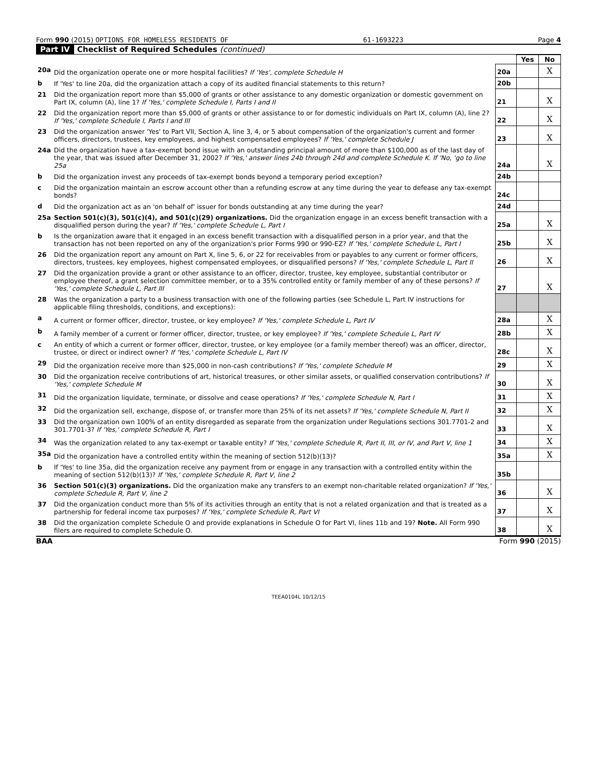Form 990 (2015) OPTIONS FOR HOMELESS RESIDENTS OF 61-1693223 Page 4
Part IV Checklist of Required Schedules (continued)
| | | | Yes | No |
| 20a | Did the organization operate one or more hospital facilities? If 'Yes', complete Schedule H | 20a | | X |
| b | If 'Yes' to line 20a, did the organization attach a copy of its audited financial statements to this return? | 20b | | |
| 21 | Did the organization report more than $5,000 of grants or other assistance to any domestic organization or domestic government on Part IX, column (A), line 1? If 'Yes,' complete Schedule I, Parts I and II | 21 | | X |
| 22 | Did the organization report more than $5,000 of grants or other assistance to or for domestic individuals on Part IX, column (A), line 2? If 'Yes,' complete Schedule I, Parts I and III | 22 | | X |
| 23 | Did the organization answer 'Yes' to Part VII, Section A, line 3, 4, or 5 about compensation of the organization's current and former officers, directors, trustees, key employees, and highest compensated employees? If 'Yes,' complete Schedule J | 23 | | X |
| 24a | Did the organization have a tax-exempt bond issue with an outstanding principal amount of more than $100,000 as of the last day of the year, that was issued after December 31, 2002? If 'Yes,' answer lines 24b through 24d and complete Schedule K. If 'No, 'go to line 25a | 24a | | X |
| b | Did the organization invest any proceeds of tax-exempt bonds beyond a temporary period exception? | 24b | | |
| c | Did the organization maintain an escrow account other than a refunding escrow at any time during the year to defease any tax-exempt bonds? | 24c | | |
| d | Did the organization act as an 'on behalf of' issuer for bonds outstanding at any time during the year? | 24d | | |
| 25a | Section 501(c)(3), 501(c)(4), and 501(c)(29) organizations. Did the organization engage in an excess benefit transaction with a disqualified person during the year? If 'Yes,' complete Schedule L, Part I | 25a | | X |
| b | Is the organization aware that it engaged in an excess benefit transaction with a disqualified person in a prior year, and that the transaction has not been reported on any of the organization's prior Forms 990 or 990-EZ? If 'Yes,' complete Schedule L, Part I | 25b | | X |
| 26 | Did the organization report any amount on Part X, line 5, 6, or 22 for receivables from or payables to any current or former officers, directors, trustees, key employees, highest compensated employees, or disqualified persons? If 'Yes,' complete Schedule L, Part II | 26 | | X |
| 27 | Did the organization provide a grant or other assistance to an officer, director, trustee, key employee, substantial contributor or employee thereof, a grant selection committee member, or to a 35% controlled entity or family member of any of these persons? If 'Yes,' complete Schedule L, Part III | 27 | | X |
| 28 | Was the organization a party to a business transaction with one of the following parties (see Schedule L, Part IV instructions for applicable filing thresholds, conditions, and exceptions): | | | |
| a | A current or former officer, director, trustee, or key employee? If 'Yes,' complete Schedule L, Part IV | 28a | | X |
| b | A family member of a current or former officer, director, trustee, or key employee? If 'Yes,' complete Schedule L, Part IV | 28b | | X |
| c | An entity of which a current or former officer, director, trustee, or key employee (or a family member thereof) was an officer, director, trustee, or direct or indirect owner? If 'Yes,' complete Schedule L, Part IV | 28c | | X |
| 29 | Did the organization receive more than $25,000 in non-cash contributions? If 'Yes,' complete Schedule M | 29 | | X |
| 30 | Did the organization receive contributions of art, historical treasures, or other similar assets, or qualified conservation contributions? If 'Yes,' complete Schedule M | 30 | | X |
| 31 | Did the organization liquidate, terminate, or dissolve and cease operations? If 'Yes,' complete Schedule N, Part I | 31 | | X |
| 32 | Did the organization sell, exchange, dispose of, or transfer more than 25% of its net assets? If 'Yes,' complete Schedule N, Part II | 32 | | X |
| 33 | Did the organization own 100% of an entity disregarded as separate from the organization under Regulations sections 301.7701-2 and 301.7701-3? If 'Yes,' complete Schedule R, Part I | 33 | | X |
| 34 | Was the organization related to any tax-exempt or taxable entity? If 'Yes,' complete Schedule R, Part II, III, or IV, and Part V, line 1 | 34 | | X |
| 35a | Did the organization have a controlled entity within the meaning of section 512(b)(13)? | 35a | | X |
| b | If 'Yes' to line 35a, did the organization receive any payment from or engage in any transaction with a controlled entity within the meaning of section 512(b)(13)? If 'Yes,' complete Schedule R, Part V, line 2 | 35b | | |
| 36 | Section 501(c)(3) organizations. Did the organization make any transfers to an exempt non-charitable related organization? If 'Yes,' complete Schedule R, Part V, line 2 | 36 | | X |
| 37 | Did the organization conduct more than 5% of its activities through an entity that is not a related organization and that is treated as a partnership for federal income tax purposes? If 'Yes,' complete Schedule R, Part VI | 37 | | X |
| 38 | Did the organization complete Schedule O and provide explanations in Schedule O for Part VI, lines 11b and 19? Note. All Form 990 filers are required to complete Schedule O. | 38 | | X |
BAA Form 990 (2015)
TEEA0104L 10/12/15